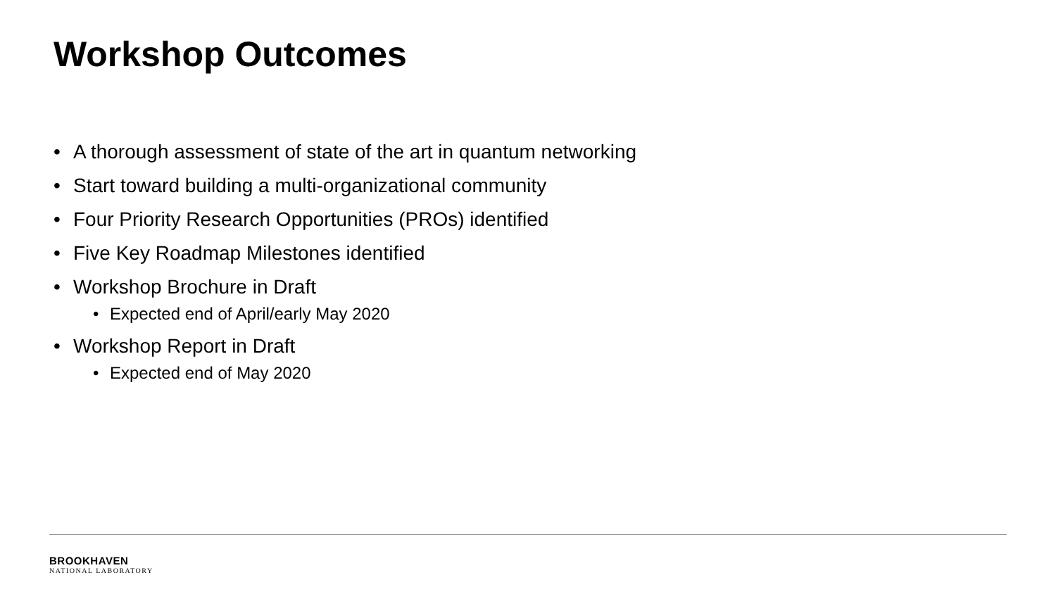Workshop Outcomes
• A thorough assessment of state of the art in quantum networking
• Start toward building a multi-organizational community
• Four Priority Research Opportunities (PROs) identified
• Five Key Roadmap Milestones identified
• Workshop Brochure in Draft
• Expected end of April/early May 2020
• Workshop Report in Draft
• Expected end of May 2020
BROOKHAVEN
NATIONAL LABORATORY